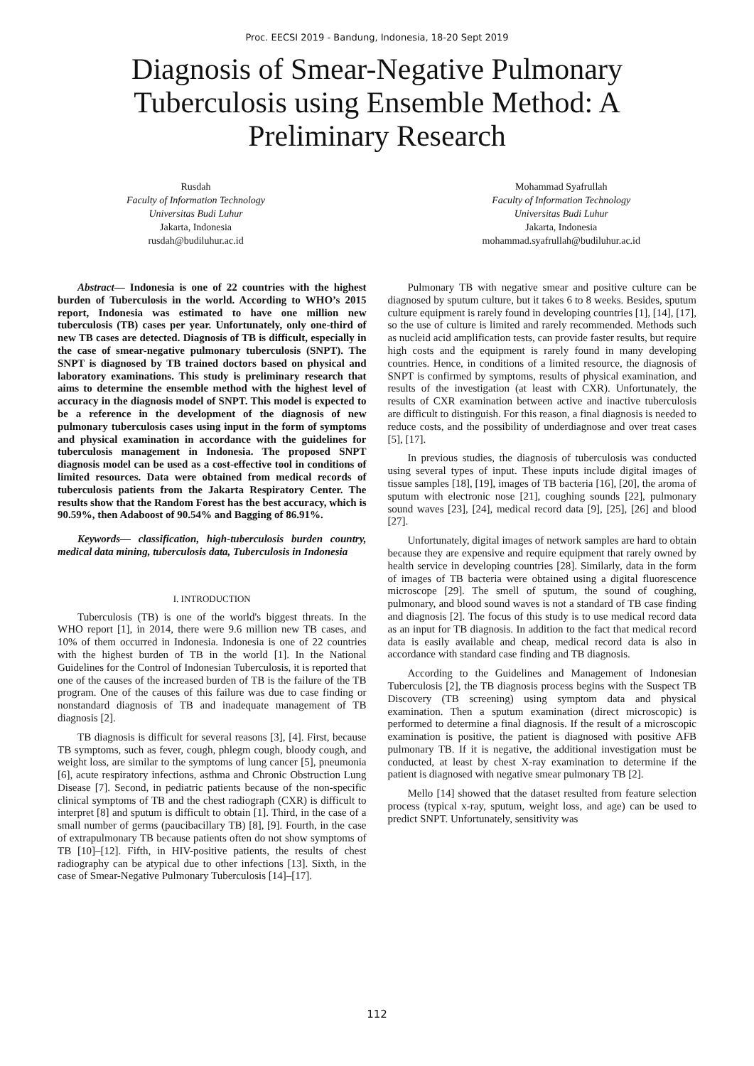Proc. EECSI 2019 - Bandung, Indonesia, 18-20 Sept 2019
Diagnosis of Smear-Negative Pulmonary Tuberculosis using Ensemble Method: A Preliminary Research
Rusdah
Faculty of Information Technology
Universitas Budi Luhur
Jakarta, Indonesia
rusdah@budiluhur.ac.id
Mohammad Syafrullah
Faculty of Information Technology
Universitas Budi Luhur
Jakarta, Indonesia
mohammad.syafrullah@budiluhur.ac.id
Abstract— Indonesia is one of 22 countries with the highest burden of Tuberculosis in the world. According to WHO’s 2015 report, Indonesia was estimated to have one million new tuberculosis (TB) cases per year. Unfortunately, only one-third of new TB cases are detected. Diagnosis of TB is difficult, especially in the case of smear-negative pulmonary tuberculosis (SNPT). The SNPT is diagnosed by TB trained doctors based on physical and laboratory examinations. This study is preliminary research that aims to determine the ensemble method with the highest level of accuracy in the diagnosis model of SNPT. This model is expected to be a reference in the development of the diagnosis of new pulmonary tuberculosis cases using input in the form of symptoms and physical examination in accordance with the guidelines for tuberculosis management in Indonesia. The proposed SNPT diagnosis model can be used as a cost-effective tool in conditions of limited resources. Data were obtained from medical records of tuberculosis patients from the Jakarta Respiratory Center. The results show that the Random Forest has the best accuracy, which is 90.59%, then Adaboost of 90.54% and Bagging of 86.91%.
Keywords— classification, high-tuberculosis burden country, medical data mining, tuberculosis data, Tuberculosis in Indonesia
I. INTRODUCTION
Tuberculosis (TB) is one of the world's biggest threats. In the WHO report [1], in 2014, there were 9.6 million new TB cases, and 10% of them occurred in Indonesia. Indonesia is one of 22 countries with the highest burden of TB in the world [1]. In the National Guidelines for the Control of Indonesian Tuberculosis, it is reported that one of the causes of the increased burden of TB is the failure of the TB program. One of the causes of this failure was due to case finding or nonstandard diagnosis of TB and inadequate management of TB diagnosis [2].
TB diagnosis is difficult for several reasons [3], [4]. First, because TB symptoms, such as fever, cough, phlegm cough, bloody cough, and weight loss, are similar to the symptoms of lung cancer [5], pneumonia [6], acute respiratory infections, asthma and Chronic Obstruction Lung Disease [7]. Second, in pediatric patients because of the non-specific clinical symptoms of TB and the chest radiograph (CXR) is difficult to interpret [8] and sputum is difficult to obtain [1]. Third, in the case of a small number of germs (paucibacillary TB) [8], [9]. Fourth, in the case of extrapulmonary TB because patients often do not show symptoms of TB [10]–[12]. Fifth, in HIV-positive patients, the results of chest radiography can be atypical due to other infections [13]. Sixth, in the case of Smear-Negative Pulmonary Tuberculosis [14]–[17].
Pulmonary TB with negative smear and positive culture can be diagnosed by sputum culture, but it takes 6 to 8 weeks. Besides, sputum culture equipment is rarely found in developing countries [1], [14], [17], so the use of culture is limited and rarely recommended. Methods such as nucleid acid amplification tests, can provide faster results, but require high costs and the equipment is rarely found in many developing countries. Hence, in conditions of a limited resource, the diagnosis of SNPT is confirmed by symptoms, results of physical examination, and results of the investigation (at least with CXR). Unfortunately, the results of CXR examination between active and inactive tuberculosis are difficult to distinguish. For this reason, a final diagnosis is needed to reduce costs, and the possibility of underdiagnose and over treat cases [5], [17].
In previous studies, the diagnosis of tuberculosis was conducted using several types of input. These inputs include digital images of tissue samples [18], [19], images of TB bacteria [16], [20], the aroma of sputum with electronic nose [21], coughing sounds [22], pulmonary sound waves [23], [24], medical record data [9], [25], [26] and blood [27].
Unfortunately, digital images of network samples are hard to obtain because they are expensive and require equipment that rarely owned by health service in developing countries [28]. Similarly, data in the form of images of TB bacteria were obtained using a digital fluorescence microscope [29]. The smell of sputum, the sound of coughing, pulmonary, and blood sound waves is not a standard of TB case finding and diagnosis [2]. The focus of this study is to use medical record data as an input for TB diagnosis. In addition to the fact that medical record data is easily available and cheap, medical record data is also in accordance with standard case finding and TB diagnosis.
According to the Guidelines and Management of Indonesian Tuberculosis [2], the TB diagnosis process begins with the Suspect TB Discovery (TB screening) using symptom data and physical examination. Then a sputum examination (direct microscopic) is performed to determine a final diagnosis. If the result of a microscopic examination is positive, the patient is diagnosed with positive AFB pulmonary TB. If it is negative, the additional investigation must be conducted, at least by chest X-ray examination to determine if the patient is diagnosed with negative smear pulmonary TB [2].
Mello [14] showed that the dataset resulted from feature selection process (typical x-ray, sputum, weight loss, and age) can be used to predict SNPT. Unfortunately, sensitivity was
112